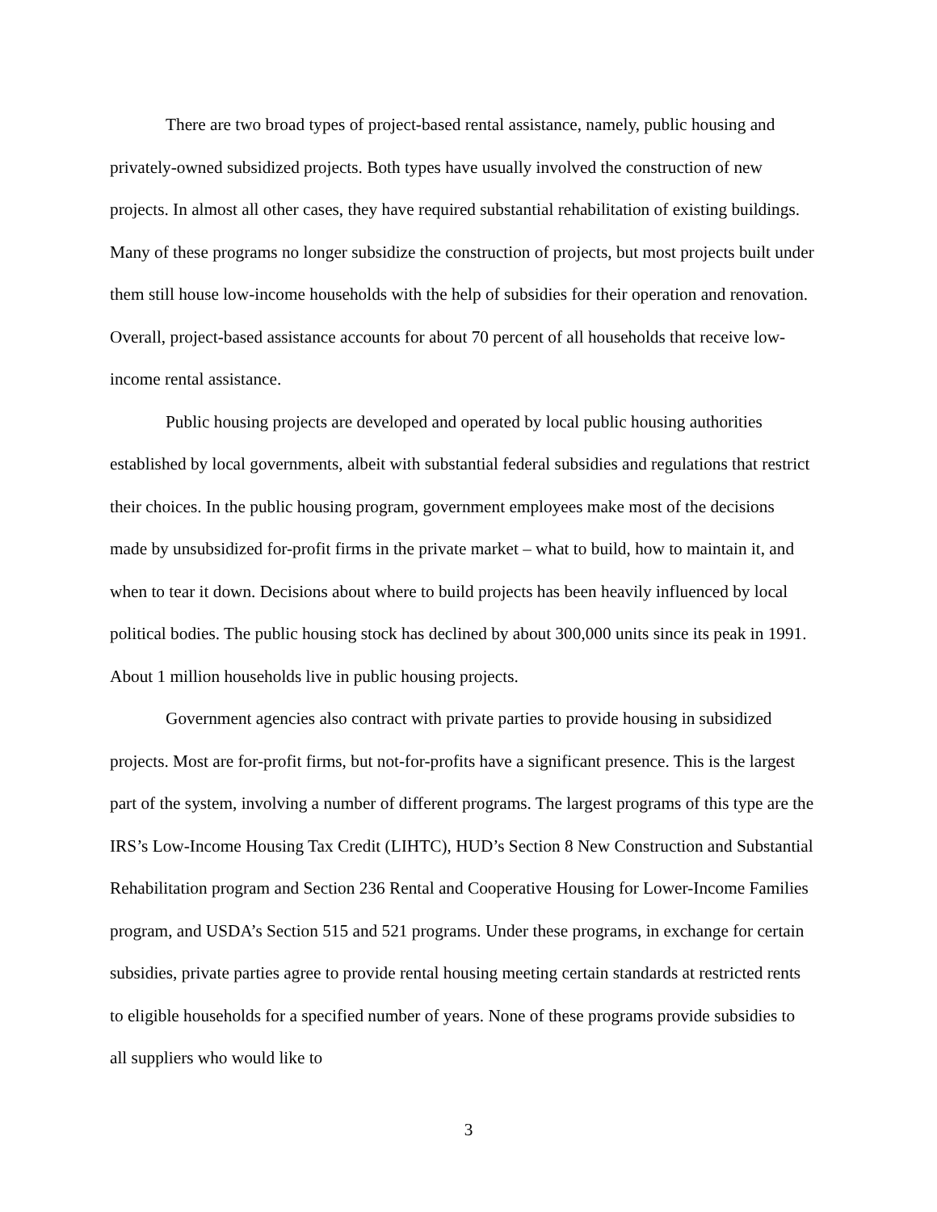There are two broad types of project-based rental assistance, namely, public housing and privately-owned subsidized projects. Both types have usually involved the construction of new projects. In almost all other cases, they have required substantial rehabilitation of existing buildings. Many of these programs no longer subsidize the construction of projects, but most projects built under them still house low-income households with the help of subsidies for their operation and renovation. Overall, project-based assistance accounts for about 70 percent of all households that receive low-income rental assistance.
Public housing projects are developed and operated by local public housing authorities established by local governments, albeit with substantial federal subsidies and regulations that restrict their choices. In the public housing program, government employees make most of the decisions made by unsubsidized for-profit firms in the private market – what to build, how to maintain it, and when to tear it down. Decisions about where to build projects has been heavily influenced by local political bodies. The public housing stock has declined by about 300,000 units since its peak in 1991. About 1 million households live in public housing projects.
Government agencies also contract with private parties to provide housing in subsidized projects. Most are for-profit firms, but not-for-profits have a significant presence. This is the largest part of the system, involving a number of different programs. The largest programs of this type are the IRS’s Low-Income Housing Tax Credit (LIHTC), HUD’s Section 8 New Construction and Substantial Rehabilitation program and Section 236 Rental and Cooperative Housing for Lower-Income Families program, and USDA’s Section 515 and 521 programs. Under these programs, in exchange for certain subsidies, private parties agree to provide rental housing meeting certain standards at restricted rents to eligible households for a specified number of years. None of these programs provide subsidies to all suppliers who would like to
3